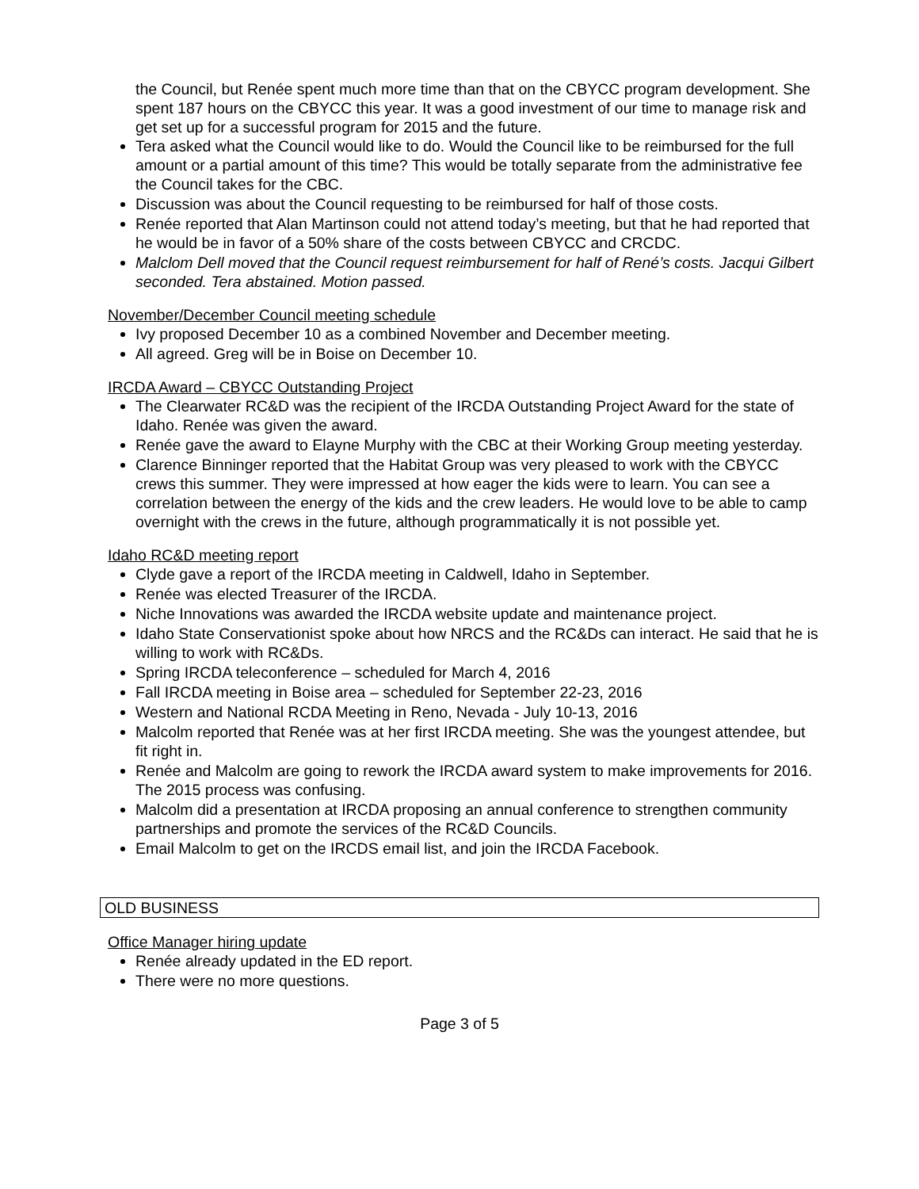the Council, but Renée spent much more time than that on the CBYCC program development. She spent 187 hours on the CBYCC this year. It was a good investment of our time to manage risk and get set up for a successful program for 2015 and the future.
Tera asked what the Council would like to do. Would the Council like to be reimbursed for the full amount or a partial amount of this time? This would be totally separate from the administrative fee the Council takes for the CBC.
Discussion was about the Council requesting to be reimbursed for half of those costs.
Renée reported that Alan Martinson could not attend today’s meeting, but that he had reported that he would be in favor of a 50% share of the costs between CBYCC and CRCDC.
Malclom Dell moved that the Council request reimbursement for half of René’s costs. Jacqui Gilbert seconded. Tera abstained. Motion passed.
November/December Council meeting schedule
Ivy proposed December 10 as a combined November and December meeting.
All agreed. Greg will be in Boise on December 10.
IRCDA Award – CBYCC Outstanding Project
The Clearwater RC&D was the recipient of the IRCDA Outstanding Project Award for the state of Idaho. Renée was given the award.
Renée gave the award to Elayne Murphy with the CBC at their Working Group meeting yesterday.
Clarence Binninger reported that the Habitat Group was very pleased to work with the CBYCC crews this summer. They were impressed at how eager the kids were to learn. You can see a correlation between the energy of the kids and the crew leaders. He would love to be able to camp overnight with the crews in the future, although programmatically it is not possible yet.
Idaho RC&D meeting report
Clyde gave a report of the IRCDA meeting in Caldwell, Idaho in September.
Renée was elected Treasurer of the IRCDA.
Niche Innovations was awarded the IRCDA website update and maintenance project.
Idaho State Conservationist spoke about how NRCS and the RC&Ds can interact. He said that he is willing to work with RC&Ds.
Spring IRCDA teleconference – scheduled for March 4, 2016
Fall IRCDA meeting in Boise area – scheduled for September 22-23, 2016
Western and National RCDA Meeting in Reno, Nevada - July 10-13, 2016
Malcolm reported that Renée was at her first IRCDA meeting. She was the youngest attendee, but fit right in.
Renée and Malcolm are going to rework the IRCDA award system to make improvements for 2016. The 2015 process was confusing.
Malcolm did a presentation at IRCDA proposing an annual conference to strengthen community partnerships and promote the services of the RC&D Councils.
Email Malcolm to get on the IRCDS email list, and join the IRCDA Facebook.
OLD BUSINESS
Office Manager hiring update
Renée already updated in the ED report.
There were no more questions.
Page 3 of 5